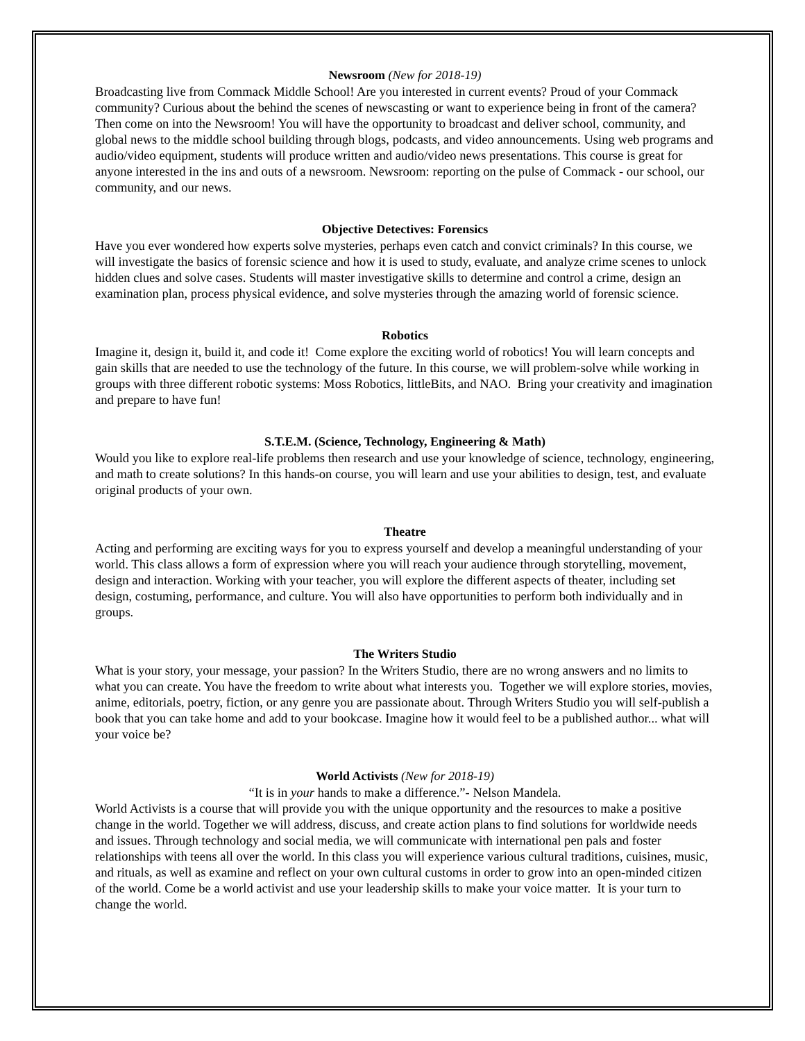Newsroom (New for 2018-19)
Broadcasting live from Commack Middle School! Are you interested in current events? Proud of your Commack community? Curious about the behind the scenes of newscasting or want to experience being in front of the camera? Then come on into the Newsroom! You will have the opportunity to broadcast and deliver school, community, and global news to the middle school building through blogs, podcasts, and video announcements. Using web programs and audio/video equipment, students will produce written and audio/video news presentations. This course is great for anyone interested in the ins and outs of a newsroom. Newsroom: reporting on the pulse of Commack - our school, our community, and our news.
Objective Detectives: Forensics
Have you ever wondered how experts solve mysteries, perhaps even catch and convict criminals? In this course, we will investigate the basics of forensic science and how it is used to study, evaluate, and analyze crime scenes to unlock hidden clues and solve cases. Students will master investigative skills to determine and control a crime, design an examination plan, process physical evidence, and solve mysteries through the amazing world of forensic science.
Robotics
Imagine it, design it, build it, and code it! Come explore the exciting world of robotics! You will learn concepts and gain skills that are needed to use the technology of the future. In this course, we will problem-solve while working in groups with three different robotic systems: Moss Robotics, littleBits, and NAO. Bring your creativity and imagination and prepare to have fun!
S.T.E.M. (Science, Technology, Engineering & Math)
Would you like to explore real-life problems then research and use your knowledge of science, technology, engineering, and math to create solutions? In this hands-on course, you will learn and use your abilities to design, test, and evaluate original products of your own.
Theatre
Acting and performing are exciting ways for you to express yourself and develop a meaningful understanding of your world. This class allows a form of expression where you will reach your audience through storytelling, movement, design and interaction. Working with your teacher, you will explore the different aspects of theater, including set design, costuming, performance, and culture. You will also have opportunities to perform both individually and in groups.
The Writers Studio
What is your story, your message, your passion? In the Writers Studio, there are no wrong answers and no limits to what you can create. You have the freedom to write about what interests you. Together we will explore stories, movies, anime, editorials, poetry, fiction, or any genre you are passionate about. Through Writers Studio you will self-publish a book that you can take home and add to your bookcase. Imagine how it would feel to be a published author... what will your voice be?
World Activists (New for 2018-19)
“It is in your hands to make a difference.”- Nelson Mandela.
World Activists is a course that will provide you with the unique opportunity and the resources to make a positive change in the world. Together we will address, discuss, and create action plans to find solutions for worldwide needs and issues. Through technology and social media, we will communicate with international pen pals and foster relationships with teens all over the world. In this class you will experience various cultural traditions, cuisines, music, and rituals, as well as examine and reflect on your own cultural customs in order to grow into an open-minded citizen of the world. Come be a world activist and use your leadership skills to make your voice matter. It is your turn to change the world.